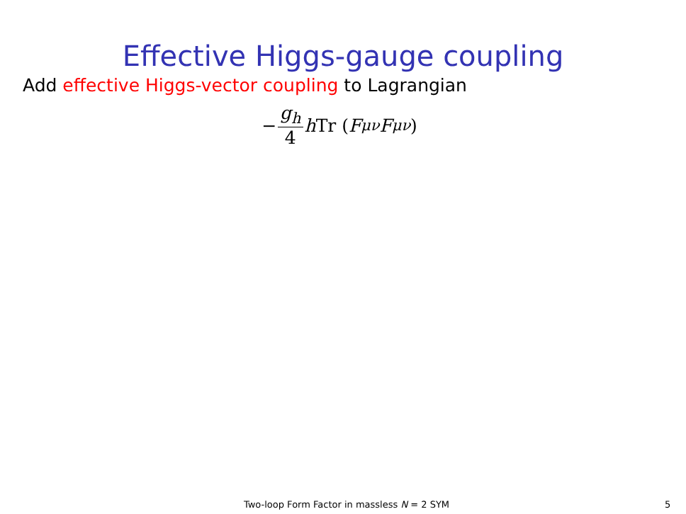Effective Higgs-gauge coupling
Add effective Higgs-vector coupling to Lagrangian
− g<sub>h</sub> 4 h Tr (F<sub>μν</sub> F<sup>μν</sup>)
Two-loop Form Factor in massless N = 2 SYM 5